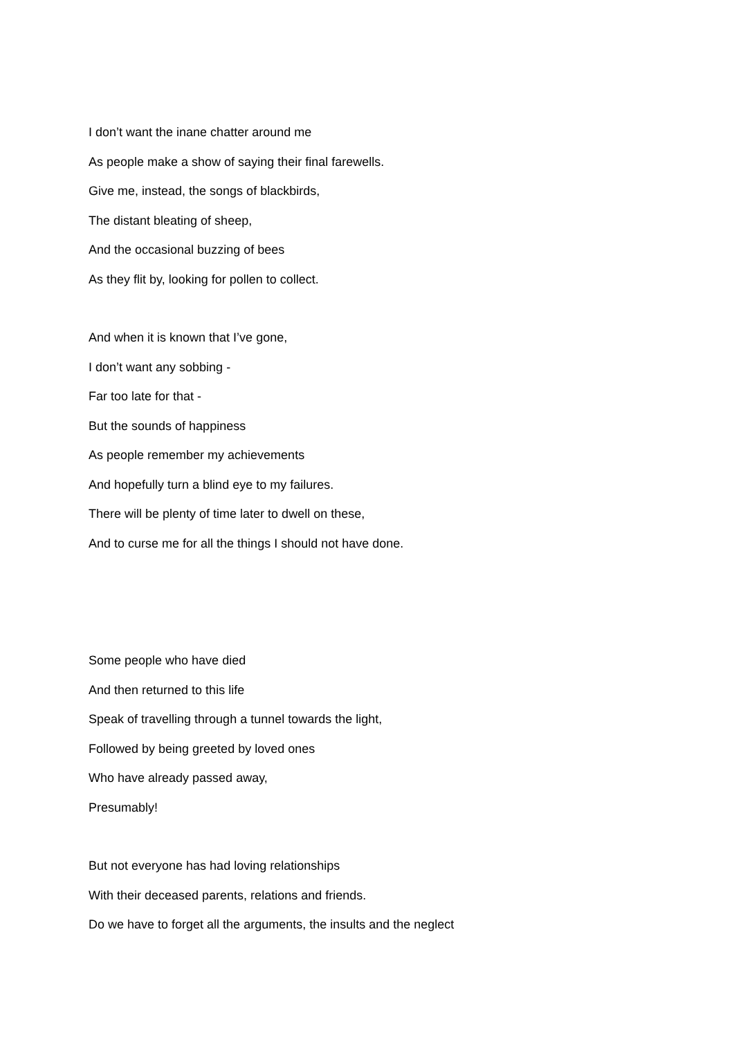I don’t want the inane chatter around me
As people make a show of saying their final farewells.
Give me, instead, the songs of blackbirds,
The distant bleating of sheep,
And the occasional buzzing of bees
As they flit by, looking for pollen to collect.
And when it is known that I’ve gone,
I don’t want any sobbing -
Far too late for that -
But the sounds of happiness
As people remember my achievements
And hopefully turn a blind eye to my failures.
There will be plenty of time later to dwell on these,
And to curse me for all the things I should not have done.
Some people who have died
And then returned to this life
Speak of travelling through a tunnel towards the light,
Followed by being greeted by loved ones
Who have already passed away,
Presumably!
But not everyone has had loving relationships
With their deceased parents, relations and friends.
Do we have to forget all the arguments, the insults and the neglect